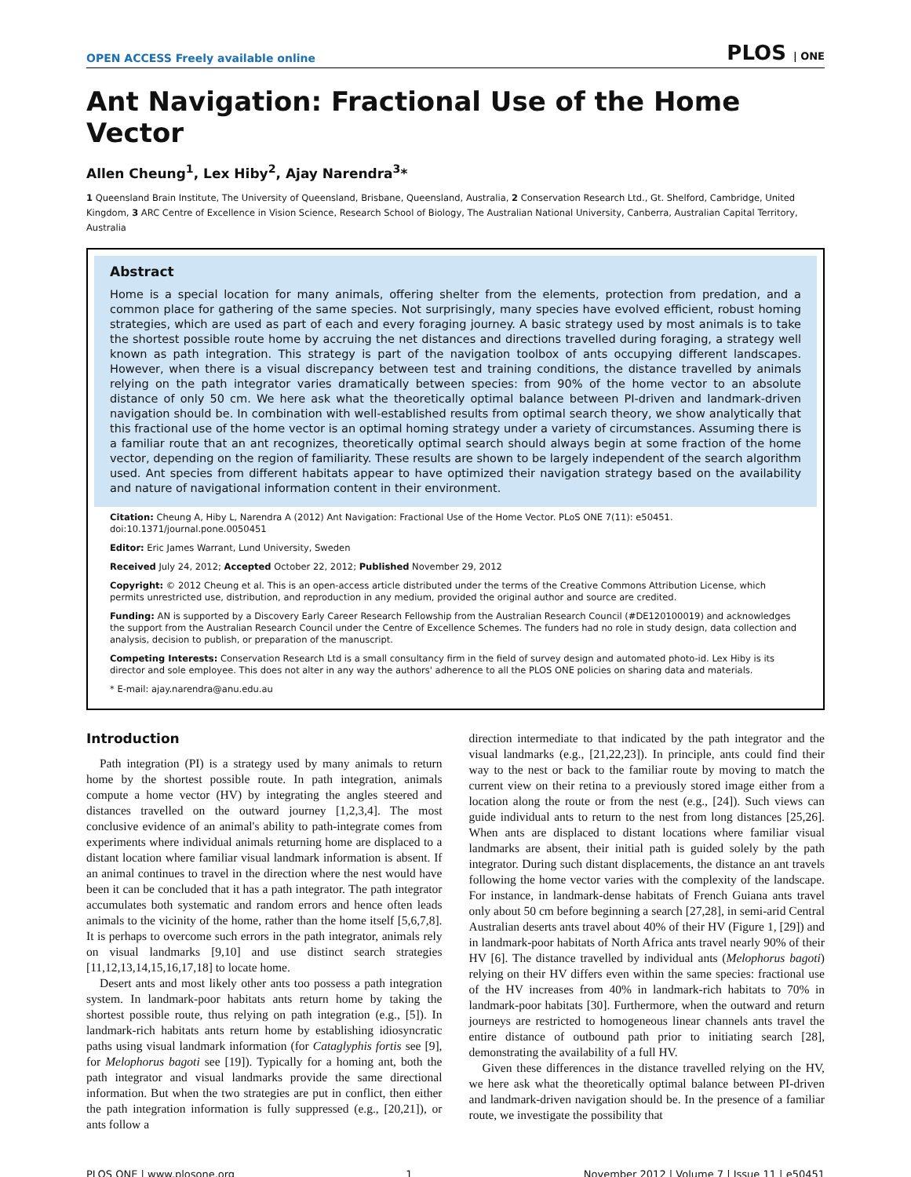OPEN ACCESS Freely available online PLOS | ONE
Ant Navigation: Fractional Use of the Home Vector
Allen Cheung<sup>1</sup>, Lex Hiby<sup>2</sup>, Ajay Narendra<sup>3</sup>*
1 Queensland Brain Institute, The University of Queensland, Brisbane, Queensland, Australia, 2 Conservation Research Ltd., Gt. Shelford, Cambridge, United Kingdom, 3 ARC Centre of Excellence in Vision Science, Research School of Biology, The Australian National University, Canberra, Australian Capital Territory, Australia
Abstract
Home is a special location for many animals, offering shelter from the elements, protection from predation, and a common place for gathering of the same species. Not surprisingly, many species have evolved efficient, robust homing strategies, which are used as part of each and every foraging journey. A basic strategy used by most animals is to take the shortest possible route home by accruing the net distances and directions travelled during foraging, a strategy well known as path integration. This strategy is part of the navigation toolbox of ants occupying different landscapes. However, when there is a visual discrepancy between test and training conditions, the distance travelled by animals relying on the path integrator varies dramatically between species: from 90% of the home vector to an absolute distance of only 50 cm. We here ask what the theoretically optimal balance between PI-driven and landmark-driven navigation should be. In combination with well-established results from optimal search theory, we show analytically that this fractional use of the home vector is an optimal homing strategy under a variety of circumstances. Assuming there is a familiar route that an ant recognizes, theoretically optimal search should always begin at some fraction of the home vector, depending on the region of familiarity. These results are shown to be largely independent of the search algorithm used. Ant species from different habitats appear to have optimized their navigation strategy based on the availability and nature of navigational information content in their environment.
Citation: Cheung A, Hiby L, Narendra A (2012) Ant Navigation: Fractional Use of the Home Vector. PLoS ONE 7(11): e50451. doi:10.1371/journal.pone.0050451
Editor: Eric James Warrant, Lund University, Sweden
Received July 24, 2012; Accepted October 22, 2012; Published November 29, 2012
Copyright: © 2012 Cheung et al. This is an open-access article distributed under the terms of the Creative Commons Attribution License, which permits unrestricted use, distribution, and reproduction in any medium, provided the original author and source are credited.
Funding: AN is supported by a Discovery Early Career Research Fellowship from the Australian Research Council (#DE120100019) and acknowledges the support from the Australian Research Council under the Centre of Excellence Schemes. The funders had no role in study design, data collection and analysis, decision to publish, or preparation of the manuscript.
Competing Interests: Conservation Research Ltd is a small consultancy firm in the field of survey design and automated photo-id. Lex Hiby is its director and sole employee. This does not alter in any way the authors' adherence to all the PLOS ONE policies on sharing data and materials.
* E-mail: ajay.narendra@anu.edu.au
Introduction
Path integration (PI) is a strategy used by many animals to return home by the shortest possible route. In path integration, animals compute a home vector (HV) by integrating the angles steered and distances travelled on the outward journey [1,2,3,4]. The most conclusive evidence of an animal's ability to path-integrate comes from experiments where individual animals returning home are displaced to a distant location where familiar visual landmark information is absent. If an animal continues to travel in the direction where the nest would have been it can be concluded that it has a path integrator. The path integrator accumulates both systematic and random errors and hence often leads animals to the vicinity of the home, rather than the home itself [5,6,7,8]. It is perhaps to overcome such errors in the path integrator, animals rely on visual landmarks [9,10] and use distinct search strategies [11,12,13,14,15,16,17,18] to locate home.
Desert ants and most likely other ants too possess a path integration system. In landmark-poor habitats ants return home by taking the shortest possible route, thus relying on path integration (e.g., [5]). In landmark-rich habitats ants return home by establishing idiosyncratic paths using visual landmark information (for Cataglyphis fortis see [9], for Melophorus bagoti see [19]). Typically for a homing ant, both the path integrator and visual landmarks provide the same directional information. But when the two strategies are put in conflict, then either the path integration information is fully suppressed (e.g., [20,21]), or ants follow a
direction intermediate to that indicated by the path integrator and the visual landmarks (e.g., [21,22,23]). In principle, ants could find their way to the nest or back to the familiar route by moving to match the current view on their retina to a previously stored image either from a location along the route or from the nest (e.g., [24]). Such views can guide individual ants to return to the nest from long distances [25,26]. When ants are displaced to distant locations where familiar visual landmarks are absent, their initial path is guided solely by the path integrator. During such distant displacements, the distance an ant travels following the home vector varies with the complexity of the landscape. For instance, in landmark-dense habitats of French Guiana ants travel only about 50 cm before beginning a search [27,28], in semi-arid Central Australian deserts ants travel about 40% of their HV (Figure 1, [29]) and in landmark-poor habitats of North Africa ants travel nearly 90% of their HV [6]. The distance travelled by individual ants (Melophorus bagoti) relying on their HV differs even within the same species: fractional use of the HV increases from 40% in landmark-rich habitats to 70% in landmark-poor habitats [30]. Furthermore, when the outward and return journeys are restricted to homogeneous linear channels ants travel the entire distance of outbound path prior to initiating search [28], demonstrating the availability of a full HV.
Given these differences in the distance travelled relying on the HV, we here ask what the theoretically optimal balance between PI-driven and landmark-driven navigation should be. In the presence of a familiar route, we investigate the possibility that
PLOS ONE | www.plosone.org 1 November 2012 | Volume 7 | Issue 11 | e50451